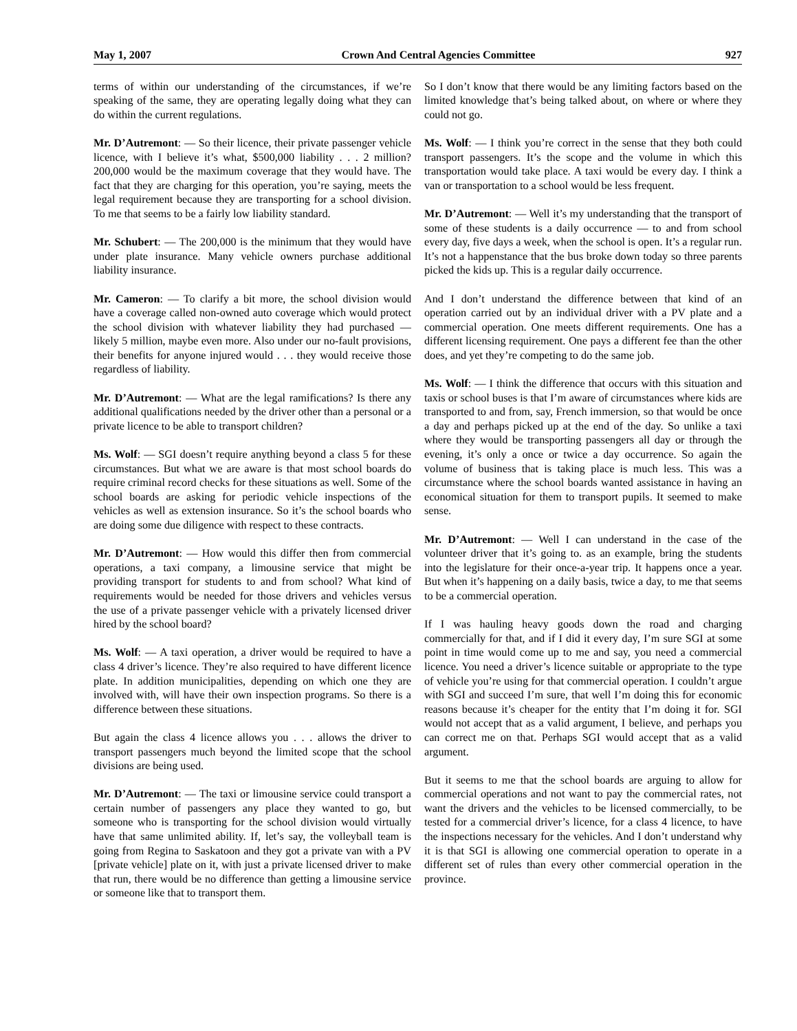May 1, 2007 Crown And Central Agencies Committee 927
terms of within our understanding of the circumstances, if we’re speaking of the same, they are operating legally doing what they can do within the current regulations.
Mr. D’Autremont: — So their licence, their private passenger vehicle licence, with I believe it’s what, $500,000 liability . . . 2 million? 200,000 would be the maximum coverage that they would have. The fact that they are charging for this operation, you’re saying, meets the legal requirement because they are transporting for a school division. To me that seems to be a fairly low liability standard.
Mr. Schubert: — The 200,000 is the minimum that they would have under plate insurance. Many vehicle owners purchase additional liability insurance.
Mr. Cameron: — To clarify a bit more, the school division would have a coverage called non-owned auto coverage which would protect the school division with whatever liability they had purchased — likely 5 million, maybe even more. Also under our no-fault provisions, their benefits for anyone injured would . . . they would receive those regardless of liability.
Mr. D’Autremont: — What are the legal ramifications? Is there any additional qualifications needed by the driver other than a personal or a private licence to be able to transport children?
Ms. Wolf: — SGI doesn’t require anything beyond a class 5 for these circumstances. But what we are aware is that most school boards do require criminal record checks for these situations as well. Some of the school boards are asking for periodic vehicle inspections of the vehicles as well as extension insurance. So it’s the school boards who are doing some due diligence with respect to these contracts.
Mr. D’Autremont: — How would this differ then from commercial operations, a taxi company, a limousine service that might be providing transport for students to and from school? What kind of requirements would be needed for those drivers and vehicles versus the use of a private passenger vehicle with a privately licensed driver hired by the school board?
Ms. Wolf: — A taxi operation, a driver would be required to have a class 4 driver’s licence. They’re also required to have different licence plate. In addition municipalities, depending on which one they are involved with, will have their own inspection programs. So there is a difference between these situations.
But again the class 4 licence allows you . . . allows the driver to transport passengers much beyond the limited scope that the school divisions are being used.
Mr. D’Autremont: — The taxi or limousine service could transport a certain number of passengers any place they wanted to go, but someone who is transporting for the school division would virtually have that same unlimited ability. If, let’s say, the volleyball team is going from Regina to Saskatoon and they got a private van with a PV [private vehicle] plate on it, with just a private licensed driver to make that run, there would be no difference than getting a limousine service or someone like that to transport them.
So I don’t know that there would be any limiting factors based on the limited knowledge that’s being talked about, on where or where they could not go.
Ms. Wolf: — I think you’re correct in the sense that they both could transport passengers. It’s the scope and the volume in which this transportation would take place. A taxi would be every day. I think a van or transportation to a school would be less frequent.
Mr. D’Autremont: — Well it’s my understanding that the transport of some of these students is a daily occurrence — to and from school every day, five days a week, when the school is open. It’s a regular run. It’s not a happenstance that the bus broke down today so three parents picked the kids up. This is a regular daily occurrence.
And I don’t understand the difference between that kind of an operation carried out by an individual driver with a PV plate and a commercial operation. One meets different requirements. One has a different licensing requirement. One pays a different fee than the other does, and yet they’re competing to do the same job.
Ms. Wolf: — I think the difference that occurs with this situation and taxis or school buses is that I’m aware of circumstances where kids are transported to and from, say, French immersion, so that would be once a day and perhaps picked up at the end of the day. So unlike a taxi where they would be transporting passengers all day or through the evening, it’s only a once or twice a day occurrence. So again the volume of business that is taking place is much less. This was a circumstance where the school boards wanted assistance in having an economical situation for them to transport pupils. It seemed to make sense.
Mr. D’Autremont: — Well I can understand in the case of the volunteer driver that it’s going to. as an example, bring the students into the legislature for their once-a-year trip. It happens once a year. But when it’s happening on a daily basis, twice a day, to me that seems to be a commercial operation.
If I was hauling heavy goods down the road and charging commercially for that, and if I did it every day, I’m sure SGI at some point in time would come up to me and say, you need a commercial licence. You need a driver’s licence suitable or appropriate to the type of vehicle you’re using for that commercial operation. I couldn’t argue with SGI and succeed I’m sure, that well I’m doing this for economic reasons because it’s cheaper for the entity that I’m doing it for. SGI would not accept that as a valid argument, I believe, and perhaps you can correct me on that. Perhaps SGI would accept that as a valid argument.
But it seems to me that the school boards are arguing to allow for commercial operations and not want to pay the commercial rates, not want the drivers and the vehicles to be licensed commercially, to be tested for a commercial driver’s licence, for a class 4 licence, to have the inspections necessary for the vehicles. And I don’t understand why it is that SGI is allowing one commercial operation to operate in a different set of rules than every other commercial operation in the province.